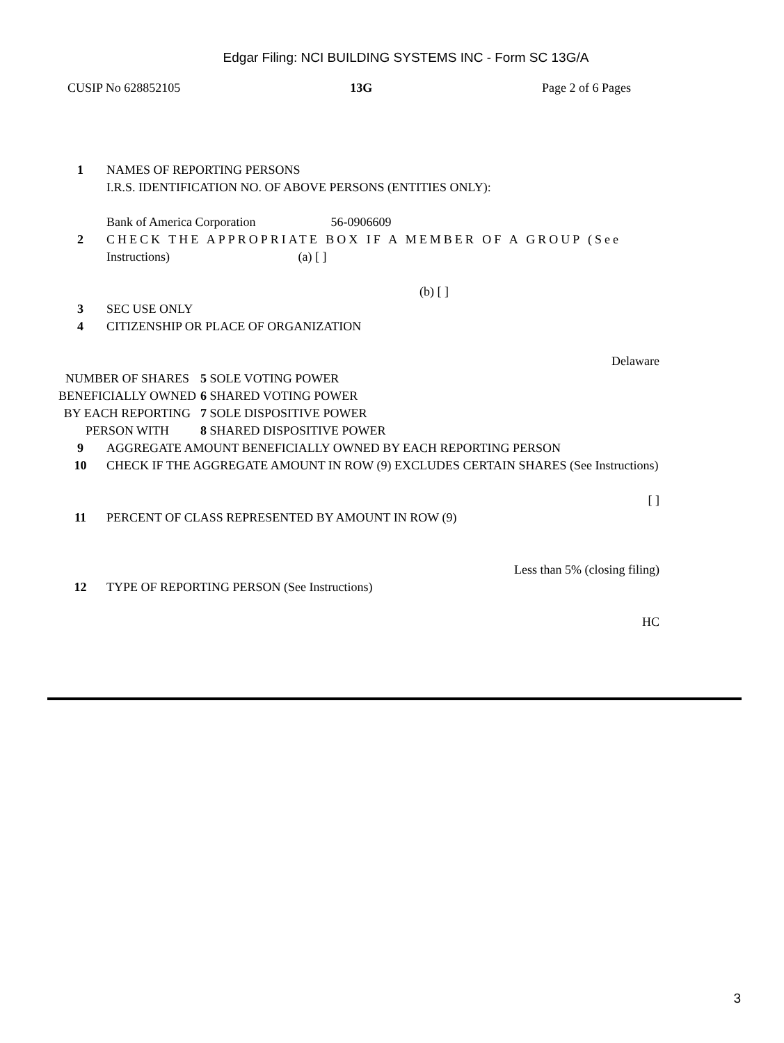Edgar Filing: NCI BUILDING SYSTEMS INC - Form SC 13G/A
CUSIP No 628852105 13G Page 2 of 6 Pages
| 1 | NAMES OF REPORTING PERSONS I.R.S. IDENTIFICATION NO. OF ABOVE PERSONS (ENTITIES ONLY): Bank of America Corporation 56-0906609 |
| 2 | CHECK THE APPROPRIATE BOX IF A MEMBER OF A GROUP (See Instructions) (a) [ ] (b) [ ] |
| 3 | SEC USE ONLY |
| 4 | CITIZENSHIP OR PLACE OF ORGANIZATION Delaware |
| NUMBER OF SHARES BENEFICIALLY OWNED BY EACH REPORTING PERSON WITH | 5 SOLE VOTING POWER |
| | 6 SHARED VOTING POWER |
| | 7 SOLE DISPOSITIVE POWER |
| | 8 SHARED DISPOSITIVE POWER |
| 9 | AGGREGATE AMOUNT BENEFICIALLY OWNED BY EACH REPORTING PERSON |
| 10 | CHECK IF THE AGGREGATE AMOUNT IN ROW (9) EXCLUDES CERTAIN SHARES (See Instructions) [ ] |
| 11 | PERCENT OF CLASS REPRESENTED BY AMOUNT IN ROW (9) Less than 5% (closing filing) |
| 12 | TYPE OF REPORTING PERSON (See Instructions) HC |
3